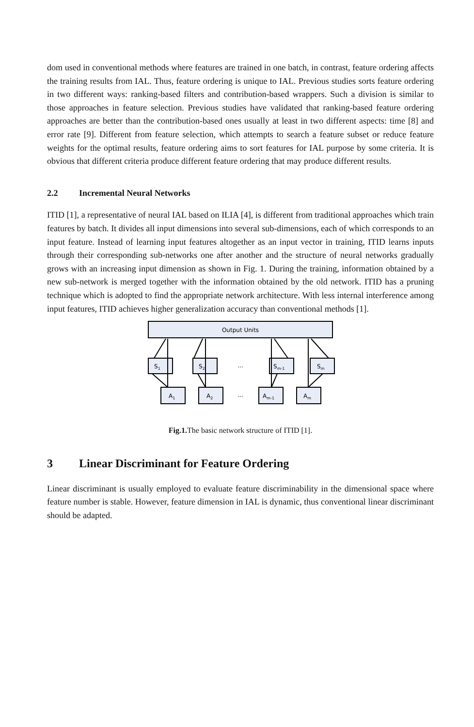dom used in conventional methods where features are trained in one batch, in contrast, feature ordering affects the training results from IAL. Thus, feature ordering is unique to IAL. Previous studies sorts feature ordering in two different ways: ranking-based filters and contribution-based wrappers. Such a division is similar to those approaches in feature selection. Previous studies have validated that ranking-based feature ordering approaches are better than the contribution-based ones usually at least in two different aspects: time [8] and error rate [9]. Different from feature selection, which attempts to search a feature subset or reduce feature weights for the optimal results, feature ordering aims to sort features for IAL purpose by some criteria. It is obvious that different criteria produce different feature ordering that may produce different results.
2.2 Incremental Neural Networks
ITID [1], a representative of neural IAL based on ILIA [4], is different from traditional approaches which train features by batch. It divides all input dimensions into several sub-dimensions, each of which corresponds to an input feature. Instead of learning input features altogether as an input vector in training, ITID learns inputs through their corresponding sub-networks one after another and the structure of neural networks gradually grows with an increasing input dimension as shown in Fig. 1. During the training, information obtained by a new sub-network is merged together with the information obtained by the old network. ITID has a pruning technique which is adopted to find the appropriate network architecture. With less internal interference among input features, ITID achieves higher generalization accuracy than conventional methods [1].
Output Units
S1
S2
...
Sm-1
Sm
A1
A2
...
Am-1
Am
Fig.1. The basic network structure of ITID [1].
3 Linear Discriminant for Feature Ordering
Linear discriminant is usually employed to evaluate feature discriminability in the dimensional space where feature number is stable. However, feature dimension in IAL is dynamic, thus conventional linear discriminant should be adapted.